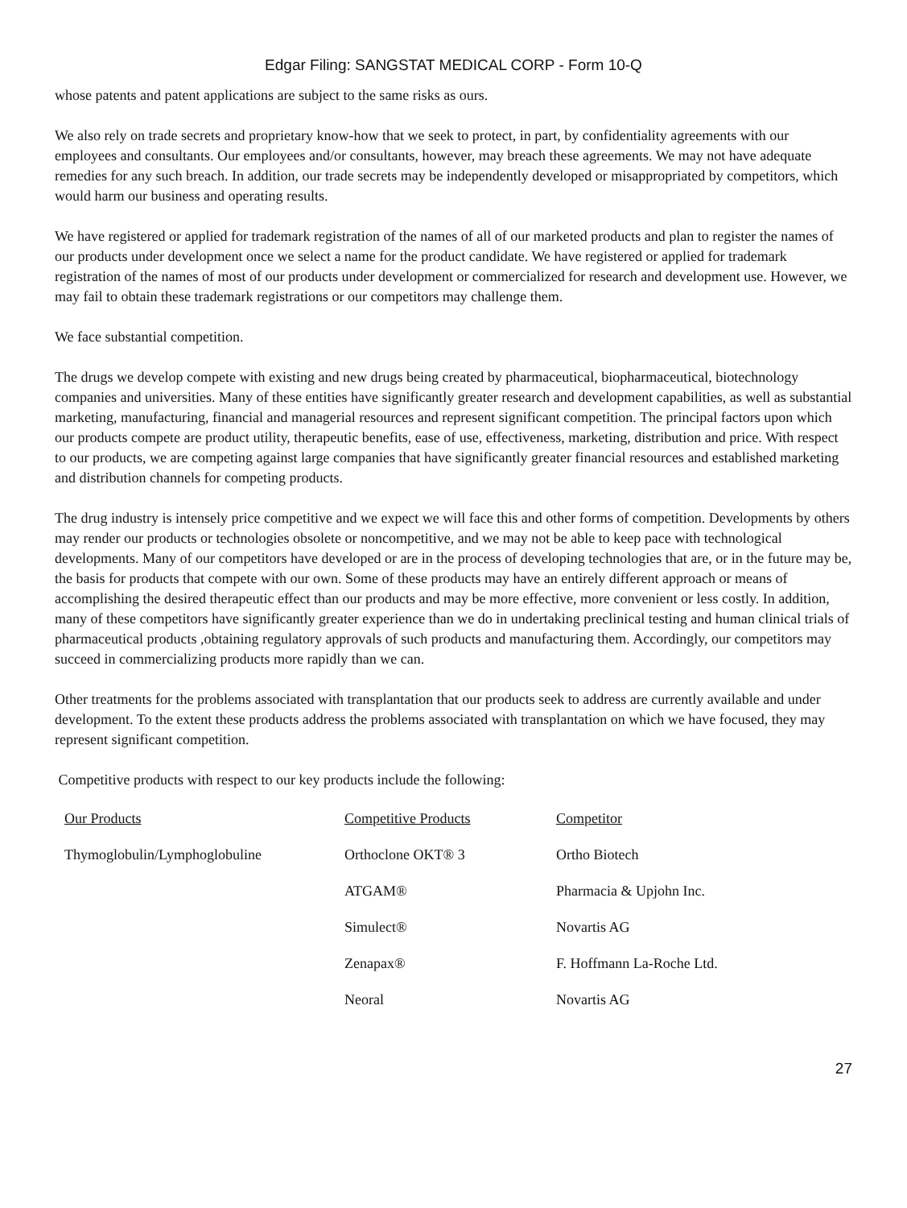Edgar Filing: SANGSTAT MEDICAL CORP - Form 10-Q
whose patents and patent applications are subject to the same risks as ours.
We also rely on trade secrets and proprietary know-how that we seek to protect, in part, by confidentiality agreements with our employees and consultants. Our employees and/or consultants, however, may breach these agreements. We may not have adequate remedies for any such breach. In addition, our trade secrets may be independently developed or misappropriated by competitors, which would harm our business and operating results.
We have registered or applied for trademark registration of the names of all of our marketed products and plan to register the names of our products under development once we select a name for the product candidate. We have registered or applied for trademark registration of the names of most of our products under development or commercialized for research and development use. However, we may fail to obtain these trademark registrations or our competitors may challenge them.
We face substantial competition.
The drugs we develop compete with existing and new drugs being created by pharmaceutical, biopharmaceutical, biotechnology companies and universities. Many of these entities have significantly greater research and development capabilities, as well as substantial marketing, manufacturing, financial and managerial resources and represent significant competition. The principal factors upon which our products compete are product utility, therapeutic benefits, ease of use, effectiveness, marketing, distribution and price. With respect to our products, we are competing against large companies that have significantly greater financial resources and established marketing and distribution channels for competing products.
The drug industry is intensely price competitive and we expect we will face this and other forms of competition. Developments by others may render our products or technologies obsolete or noncompetitive, and we may not be able to keep pace with technological developments. Many of our competitors have developed or are in the process of developing technologies that are, or in the future may be, the basis for products that compete with our own. Some of these products may have an entirely different approach or means of accomplishing the desired therapeutic effect than our products and may be more effective, more convenient or less costly. In addition, many of these competitors have significantly greater experience than we do in undertaking preclinical testing and human clinical trials of pharmaceutical products ,obtaining regulatory approvals of such products and manufacturing them. Accordingly, our competitors may succeed in commercializing products more rapidly than we can.
Other treatments for the problems associated with transplantation that our products seek to address are currently available and under development. To the extent these products address the problems associated with transplantation on which we have focused, they may represent significant competition.
Competitive products with respect to our key products include the following:
| Our Products | Competitive Products | Competitor |
| --- | --- | --- |
| Thymoglobulin/Lymphoglobuline | Orthoclone OKT® 3 | Ortho Biotech |
| | ATGAM® | Pharmacia & Upjohn Inc. |
| | Simulect® | Novartis AG |
| | Zenapax® | F. Hoffmann La-Roche Ltd. |
| | Neoral | Novartis AG |
27